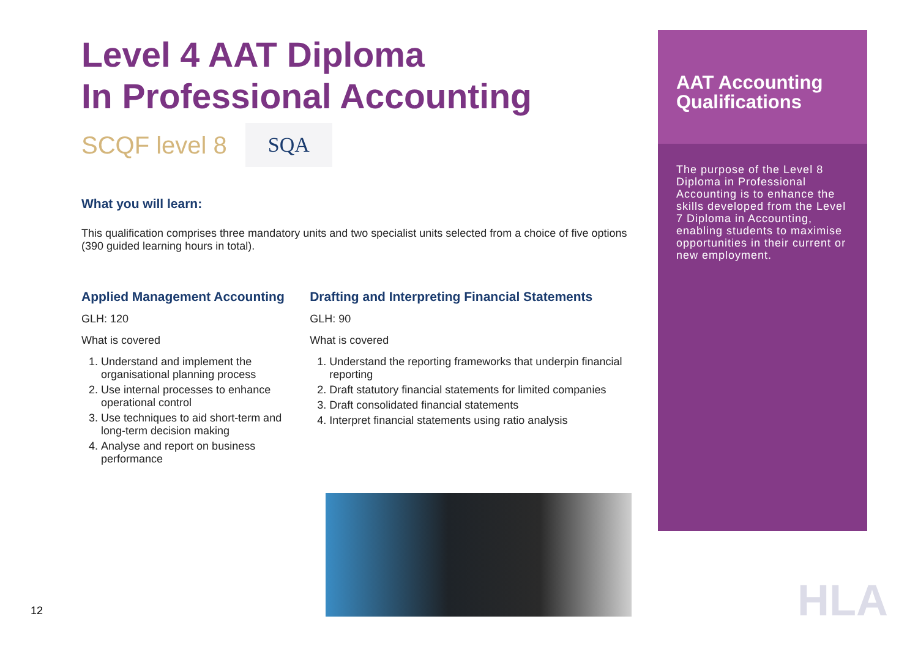Level 4 AAT Diploma
In Professional Accounting
SCQF level 8
SQA
What you will learn:
This qualification comprises three mandatory units and two specialist units selected from a choice of five options (390 guided learning hours in total).
Applied Management Accounting
GLH: 120
What is covered
1. Understand and implement the organisational planning process
2. Use internal processes to enhance operational control
3. Use techniques to aid short-term and long-term decision making
4. Analyse and report on business performance
Drafting and Interpreting Financial Statements
GLH: 90
What is covered
1. Understand the reporting frameworks that underpin financial reporting
2. Draft statutory financial statements for limited companies
3. Draft consolidated financial statements
4. Interpret financial statements using ratio analysis
AAT Accounting Qualifications
The purpose of the Level 8 Diploma in Professional Accounting is to enhance the skills developed from the Level 7 Diploma in Accounting, enabling students to maximise opportunities in their current or new employment.
12 HLA